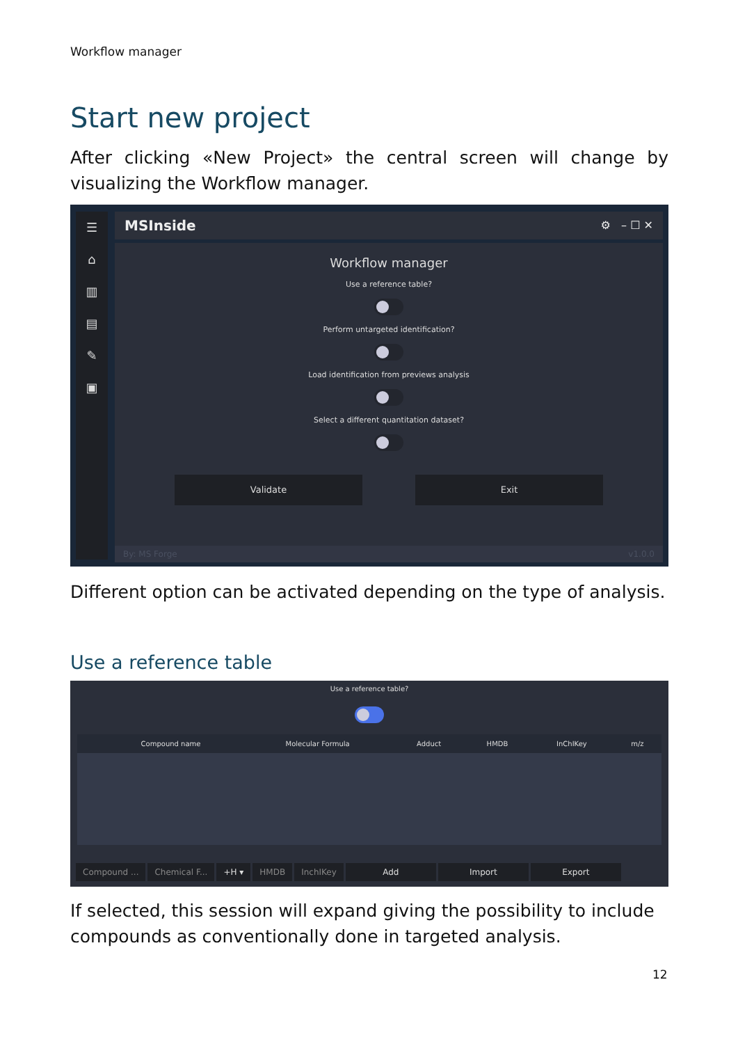Workflow manager
Start new project
After clicking «New Project» the central screen will change by visualizing the Workflow manager.
☰
⌂
▥
▤
✎
▣
MSInside ⚙ – ☐ ✕
Workflow manager
Use a reference table?
Perform untargeted identification?
Load identification from previews analysis
Select a different quantitation dataset?
Validate Exit
By: MS Forge v1.0.0
Different option can be activated depending on the type of analysis.
Use a reference table
Use a reference table?
| | Compound name | Molecular Formula | Adduct | HMDB | InChIKey | m/z |
| --- | --- | --- | --- | --- | --- | --- |
Compound ... Chemical F... +H ▾ HMDB InchIKey Add Import Export
If selected, this session will expand giving the possibility to include compounds as conventionally done in targeted analysis.
12